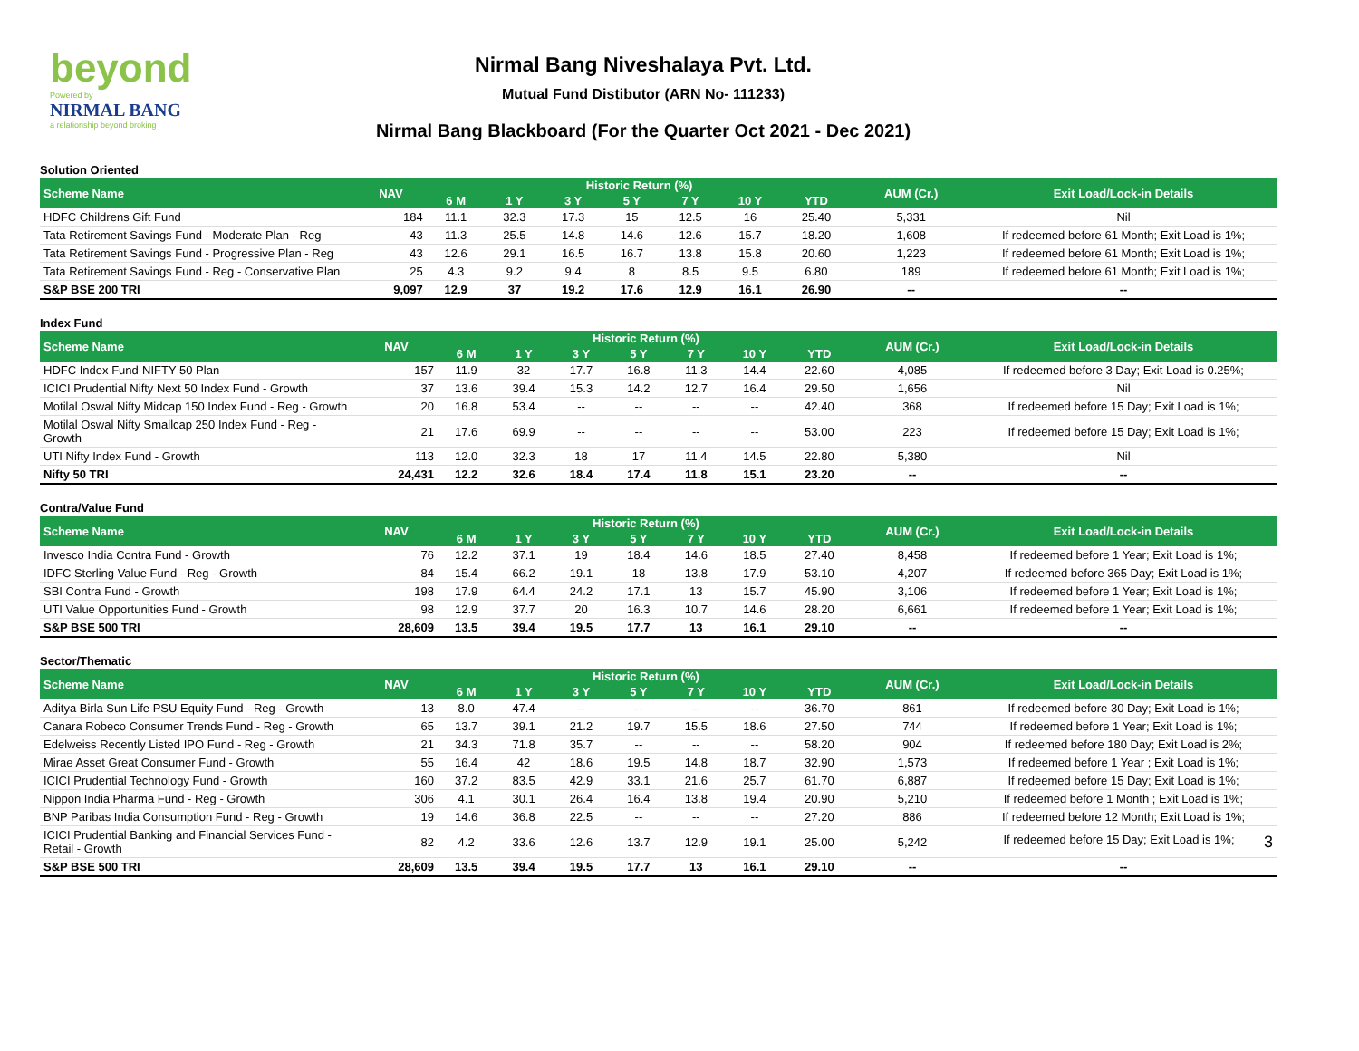beyond
Powered by
NIRMAL BANG
a relationship beyond broking
Nirmal Bang Niveshalaya Pvt. Ltd.
Mutual Fund Distibutor (ARN No- 111233)
Nirmal Bang Blackboard (For the Quarter Oct 2021 - Dec 2021)
| Solution Oriented | | | | | | | | | | |
| Scheme Name | NAV | Historic Return (%) | | | | | | | AUM (Cr.) | Exit Load/Lock-in Details |
| | | 6 M | 1 Y | 3 Y | 5 Y | 7 Y | 10 Y | YTD | | |
| HDFC Childrens Gift Fund | 184 | 11.1 | 32.3 | 17.3 | 15 | 12.5 | 16 | 25.40 | 5,331 | Nil |
| Tata Retirement Savings Fund - Moderate Plan - Reg | 43 | 11.3 | 25.5 | 14.8 | 14.6 | 12.6 | 15.7 | 18.20 | 1,608 | If redeemed before 61 Month; Exit Load is 1%; |
| Tata Retirement Savings Fund - Progressive Plan - Reg | 43 | 12.6 | 29.1 | 16.5 | 16.7 | 13.8 | 15.8 | 20.60 | 1,223 | If redeemed before 61 Month; Exit Load is 1%; |
| Tata Retirement Savings Fund - Reg - Conservative Plan | 25 | 4.3 | 9.2 | 9.4 | 8 | 8.5 | 9.5 | 6.80 | 189 | If redeemed before 61 Month; Exit Load is 1%; |
| S&P BSE 200 TRI | 9,097 | 12.9 | 37 | 19.2 | 17.6 | 12.9 | 16.1 | 26.90 | -- | -- |
| Index Fund | | | | | | | | | | |
| Scheme Name | NAV | Historic Return (%) | | | | | | | AUM (Cr.) | Exit Load/Lock-in Details |
| | | 6 M | 1 Y | 3 Y | 5 Y | 7 Y | 10 Y | YTD | | |
| HDFC Index Fund-NIFTY 50 Plan | 157 | 11.9 | 32 | 17.7 | 16.8 | 11.3 | 14.4 | 22.60 | 4,085 | If redeemed before 3 Day; Exit Load is 0.25%; |
| ICICI Prudential Nifty Next 50 Index Fund - Growth | 37 | 13.6 | 39.4 | 15.3 | 14.2 | 12.7 | 16.4 | 29.50 | 1,656 | Nil |
| Motilal Oswal Nifty Midcap 150 Index Fund - Reg - Growth | 20 | 16.8 | 53.4 | -- | -- | -- | -- | 42.40 | 368 | If redeemed before 15 Day; Exit Load is 1%; |
| Motilal Oswal Nifty Smallcap 250 Index Fund - Reg - Growth | 21 | 17.6 | 69.9 | -- | -- | -- | -- | 53.00 | 223 | If redeemed before 15 Day; Exit Load is 1%; |
| UTI Nifty Index Fund - Growth | 113 | 12.0 | 32.3 | 18 | 17 | 11.4 | 14.5 | 22.80 | 5,380 | Nil |
| Nifty 50 TRI | 24,431 | 12.2 | 32.6 | 18.4 | 17.4 | 11.8 | 15.1 | 23.20 | -- | -- |
| Contra/Value Fund | | | | | | | | | | |
| Scheme Name | NAV | Historic Return (%) | | | | | | | AUM (Cr.) | Exit Load/Lock-in Details |
| | | 6 M | 1 Y | 3 Y | 5 Y | 7 Y | 10 Y | YTD | | |
| Invesco India Contra Fund - Growth | 76 | 12.2 | 37.1 | 19 | 18.4 | 14.6 | 18.5 | 27.40 | 8,458 | If redeemed before 1 Year; Exit Load is 1%; |
| IDFC Sterling Value Fund - Reg - Growth | 84 | 15.4 | 66.2 | 19.1 | 18 | 13.8 | 17.9 | 53.10 | 4,207 | If redeemed before 365 Day; Exit Load is 1%; |
| SBI Contra Fund - Growth | 198 | 17.9 | 64.4 | 24.2 | 17.1 | 13 | 15.7 | 45.90 | 3,106 | If redeemed before 1 Year; Exit Load is 1%; |
| UTI Value Opportunities Fund - Growth | 98 | 12.9 | 37.7 | 20 | 16.3 | 10.7 | 14.6 | 28.20 | 6,661 | If redeemed before 1 Year; Exit Load is 1%; |
| S&P BSE 500 TRI | 28,609 | 13.5 | 39.4 | 19.5 | 17.7 | 13 | 16.1 | 29.10 | -- | -- |
| Sector/Thematic | | | | | | | | | | |
| Scheme Name | NAV | Historic Return (%) | | | | | | | AUM (Cr.) | Exit Load/Lock-in Details |
| | | 6 M | 1 Y | 3 Y | 5 Y | 7 Y | 10 Y | YTD | | |
| Aditya Birla Sun Life PSU Equity Fund - Reg - Growth | 13 | 8.0 | 47.4 | -- | -- | -- | -- | 36.70 | 861 | If redeemed before 30 Day; Exit Load is 1%; |
| Canara Robeco Consumer Trends Fund - Reg - Growth | 65 | 13.7 | 39.1 | 21.2 | 19.7 | 15.5 | 18.6 | 27.50 | 744 | If redeemed before 1 Year; Exit Load is 1%; |
| Edelweiss Recently Listed IPO Fund - Reg - Growth | 21 | 34.3 | 71.8 | 35.7 | -- | -- | -- | 58.20 | 904 | If redeemed before 180 Day; Exit Load is 2%; |
| Mirae Asset Great Consumer Fund - Growth | 55 | 16.4 | 42 | 18.6 | 19.5 | 14.8 | 18.7 | 32.90 | 1,573 | If redeemed before 1 Year ; Exit Load is 1%; |
| ICICI Prudential Technology Fund - Growth | 160 | 37.2 | 83.5 | 42.9 | 33.1 | 21.6 | 25.7 | 61.70 | 6,887 | If redeemed before 15 Day; Exit Load is 1%; |
| Nippon India Pharma Fund - Reg - Growth | 306 | 4.1 | 30.1 | 26.4 | 16.4 | 13.8 | 19.4 | 20.90 | 5,210 | If redeemed before 1 Month ; Exit Load is 1%; |
| BNP Paribas India Consumption Fund - Reg - Growth | 19 | 14.6 | 36.8 | 22.5 | -- | -- | -- | 27.20 | 886 | If redeemed before 12 Month; Exit Load is 1%; |
| ICICI Prudential Banking and Financial Services Fund - Retail - Growth | 82 | 4.2 | 33.6 | 12.6 | 13.7 | 12.9 | 19.1 | 25.00 | 5,242 | If redeemed before 15 Day; Exit Load is 1%; 3 |
| S&P BSE 500 TRI | 28,609 | 13.5 | 39.4 | 19.5 | 17.7 | 13 | 16.1 | 29.10 | -- | -- |